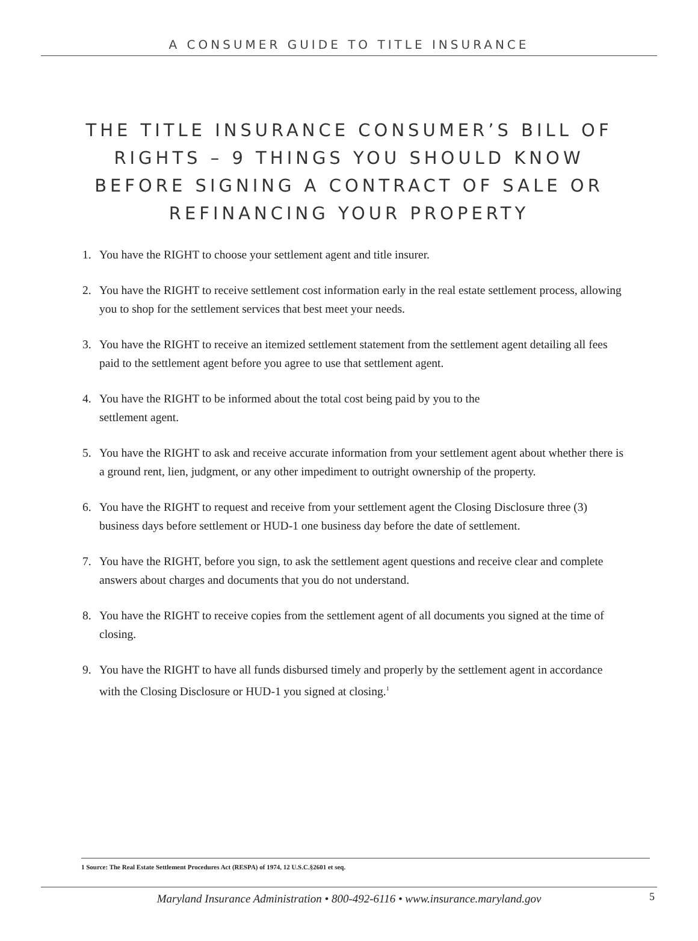A CONSUMER GUIDE TO TITLE INSURANCE
THE TITLE INSURANCE CONSUMER’S BILL OF RIGHTS – 9 THINGS YOU SHOULD KNOW BEFORE SIGNING A CONTRACT OF SALE OR REFINANCING YOUR PROPERTY
1. You have the RIGHT to choose your settlement agent and title insurer.
2. You have the RIGHT to receive settlement cost information early in the real estate settlement process, allowing you to shop for the settlement services that best meet your needs.
3. You have the RIGHT to receive an itemized settlement statement from the settlement agent detailing all fees paid to the settlement agent before you agree to use that settlement agent.
4. You have the RIGHT to be informed about the total cost being paid by you to the
settlement agent.
5. You have the RIGHT to ask and receive accurate information from your settlement agent about whether there is a ground rent, lien, judgment, or any other impediment to outright ownership of the property.
6. You have the RIGHT to request and receive from your settlement agent the Closing Disclosure three (3) business days before settlement or HUD-1 one business day before the date of settlement.
7. You have the RIGHT, before you sign, to ask the settlement agent questions and receive clear and complete answers about charges and documents that you do not understand.
8. You have the RIGHT to receive copies from the settlement agent of all documents you signed at the time of closing.
9. You have the RIGHT to have all funds disbursed timely and properly by the settlement agent in accordance with the Closing Disclosure or HUD-1 you signed at closing.<sup>1</sup>
1 Source: The Real Estate Settlement Procedures Act (RESPA) of 1974, 12 U.S.C.§2601 et seq.
Maryland Insurance Administration • 800-492-6116 • www.insurance.maryland.gov
5